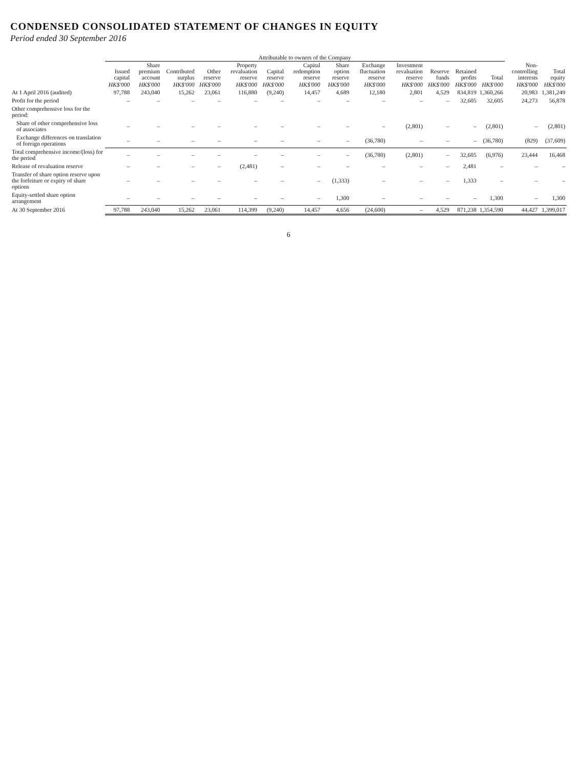CONDENSED CONSOLIDATED STATEMENT OF CHANGES IN EQUITY
Period ended 30 September 2016
| | Attributable to owners of the Company | | | | | | | | | | | | | | |
| --- | --- | --- | --- | --- | --- | --- | --- | --- | --- | --- | --- | --- | --- | --- | --- |
| | Issued capital | Share premium account | Contributed surplus | Other reserve | Property revaluation reserve | Capital reserve | Capital redemption reserve | Share option reserve | Exchange fluctuation reserve | Investment revaluation reserve | Reserve funds | Retained profits | Total | Non-controlling interests | Total equity |
| | HK$'000 | HK$'000 | HK$'000 | HK$'000 | HK$'000 | HK$'000 | HK$'000 | HK$'000 | HK$'000 | HK$'000 | HK$'000 | HK$'000 | HK$'000 | HK$'000 | HK$'000 |
| At 1 April 2016 (audited) | 97,788 | 243,040 | 15,262 | 23,061 | 116,880 | (9,240) | 14,457 | 4,689 | 12,180 | 2,801 | 4,529 | 834,819 | 1,360,266 | 20,983 | 1,381,249 |
| Profit for the period | – | – | – | – | – | – | – | – | – | – | – | 32,605 | 32,605 | 24,273 | 56,878 |
| Other comprehensive loss for the period: | | | | | | | | | | | | | | | |
| Share of other comprehensive loss of associates | – | – | – | – | – | – | – | – | – | (2,801) | – | – | (2,801) | – | (2,801) |
| Exchange differences on translation of foreign operations | – | – | – | – | – | – | – | – | (36,780) | – | – | – | (36,780) | (829) | (37,609) |
| Total comprehensive income/(loss) for the period | – | – | – | – | – | – | – | – | (36,780) | (2,801) | – | 32,605 | (6,976) | 23,444 | 16,468 |
| Release of revaluation reserve | – | – | – | – | (2,481) | – | – | – | – | – | – | 2,481 | – | – | – |
| Transfer of share option reserve upon the forfeiture or expiry of share options | – | – | – | – | – | – | – | (1,333) | – | – | – | 1,333 | – | – | – |
| Equity-settled share option arrangement | – | – | – | – | – | – | – | 1,300 | – | – | – | – | 1,300 | – | 1,300 |
| At 30 September 2016 | 97,788 | 243,040 | 15,262 | 23,061 | 114,399 | (9,240) | 14,457 | 4,656 | (24,600) | – | 4,529 | 871,238 | 1,354,590 | 44,427 | 1,399,017 |
6